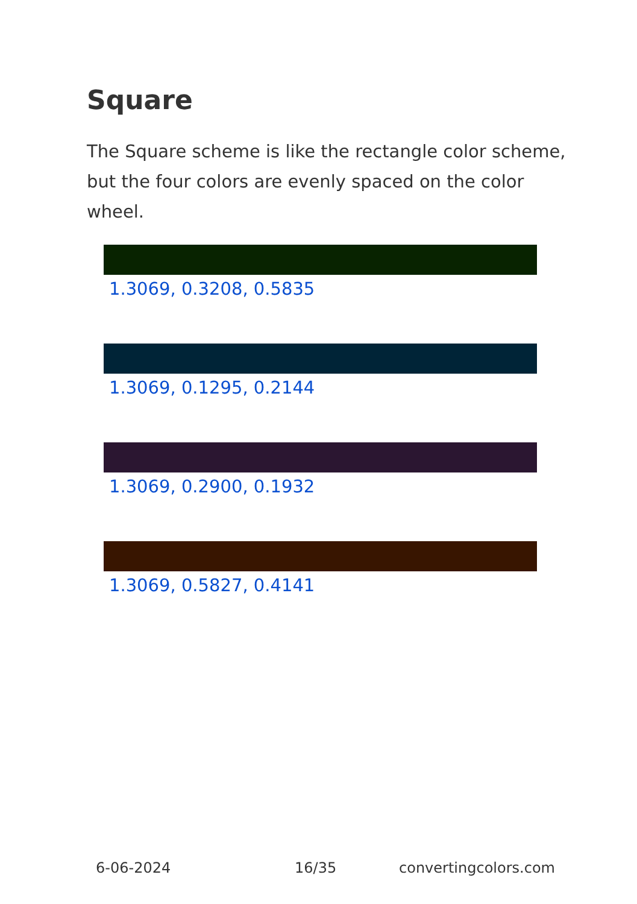Square
The Square scheme is like the rectangle color scheme, but the four colors are evenly spaced on the color wheel.
1.3069, 0.3208, 0.5835
1.3069, 0.1295, 0.2144
1.3069, 0.2900, 0.1932
1.3069, 0.5827, 0.4141
6-06-2024 16/35 convertingcolors.com